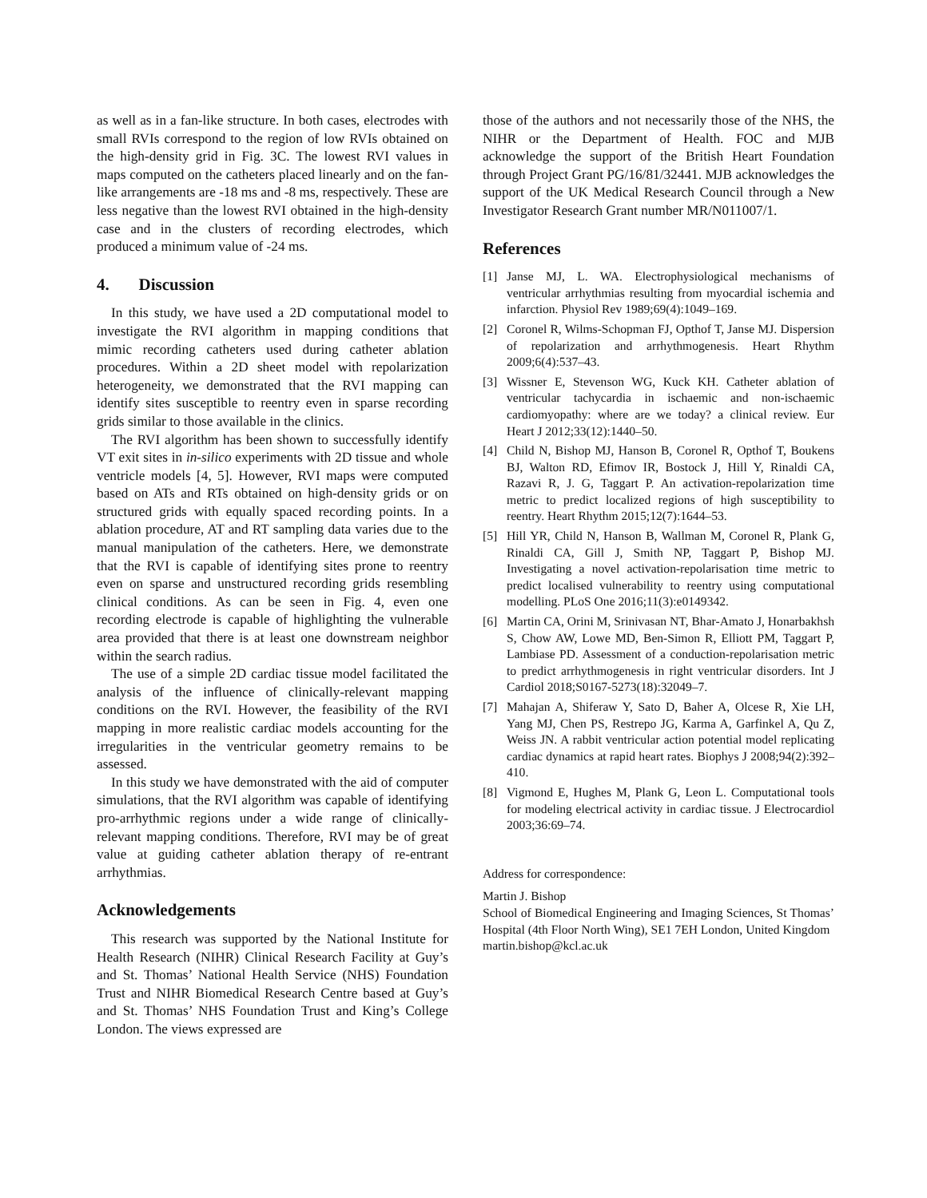as well as in a fan-like structure. In both cases, electrodes with small RVIs correspond to the region of low RVIs obtained on the high-density grid in Fig. 3C. The lowest RVI values in maps computed on the catheters placed linearly and on the fan-like arrangements are -18 ms and -8 ms, respectively. These are less negative than the lowest RVI obtained in the high-density case and in the clusters of recording electrodes, which produced a minimum value of -24 ms.
4. Discussion
In this study, we have used a 2D computational model to investigate the RVI algorithm in mapping conditions that mimic recording catheters used during catheter ablation procedures. Within a 2D sheet model with repolarization heterogeneity, we demonstrated that the RVI mapping can identify sites susceptible to reentry even in sparse recording grids similar to those available in the clinics.
The RVI algorithm has been shown to successfully identify VT exit sites in in-silico experiments with 2D tissue and whole ventricle models [4, 5]. However, RVI maps were computed based on ATs and RTs obtained on high-density grids or on structured grids with equally spaced recording points. In a ablation procedure, AT and RT sampling data varies due to the manual manipulation of the catheters. Here, we demonstrate that the RVI is capable of identifying sites prone to reentry even on sparse and unstructured recording grids resembling clinical conditions. As can be seen in Fig. 4, even one recording electrode is capable of highlighting the vulnerable area provided that there is at least one downstream neighbor within the search radius.
The use of a simple 2D cardiac tissue model facilitated the analysis of the influence of clinically-relevant mapping conditions on the RVI. However, the feasibility of the RVI mapping in more realistic cardiac models accounting for the irregularities in the ventricular geometry remains to be assessed.
In this study we have demonstrated with the aid of computer simulations, that the RVI algorithm was capable of identifying pro-arrhythmic regions under a wide range of clinically-relevant mapping conditions. Therefore, RVI may be of great value at guiding catheter ablation therapy of re-entrant arrhythmias.
Acknowledgements
This research was supported by the National Institute for Health Research (NIHR) Clinical Research Facility at Guy’s and St. Thomas’ National Health Service (NHS) Foundation Trust and NIHR Biomedical Research Centre based at Guy’s and St. Thomas’ NHS Foundation Trust and King’s College London. The views expressed are
those of the authors and not necessarily those of the NHS, the NIHR or the Department of Health. FOC and MJB acknowledge the support of the British Heart Foundation through Project Grant PG/16/81/32441. MJB acknowledges the support of the UK Medical Research Council through a New Investigator Research Grant number MR/N011007/1.
References
[1] Janse MJ, L. WA. Electrophysiological mechanisms of ventricular arrhythmias resulting from myocardial ischemia and infarction. Physiol Rev 1989;69(4):1049–169.
[2] Coronel R, Wilms-Schopman FJ, Opthof T, Janse MJ. Dispersion of repolarization and arrhythmogenesis. Heart Rhythm 2009;6(4):537–43.
[3] Wissner E, Stevenson WG, Kuck KH. Catheter ablation of ventricular tachycardia in ischaemic and non-ischaemic cardiomyopathy: where are we today? a clinical review. Eur Heart J 2012;33(12):1440–50.
[4] Child N, Bishop MJ, Hanson B, Coronel R, Opthof T, Boukens BJ, Walton RD, Efimov IR, Bostock J, Hill Y, Rinaldi CA, Razavi R, J. G, Taggart P. An activation-repolarization time metric to predict localized regions of high susceptibility to reentry. Heart Rhythm 2015;12(7):1644–53.
[5] Hill YR, Child N, Hanson B, Wallman M, Coronel R, Plank G, Rinaldi CA, Gill J, Smith NP, Taggart P, Bishop MJ. Investigating a novel activation-repolarisation time metric to predict localised vulnerability to reentry using computational modelling. PLoS One 2016;11(3):e0149342.
[6] Martin CA, Orini M, Srinivasan NT, Bhar-Amato J, Honarbakhsh S, Chow AW, Lowe MD, Ben-Simon R, Elliott PM, Taggart P, Lambiase PD. Assessment of a conduction-repolarisation metric to predict arrhythmogenesis in right ventricular disorders. Int J Cardiol 2018;S0167-5273(18):32049–7.
[7] Mahajan A, Shiferaw Y, Sato D, Baher A, Olcese R, Xie LH, Yang MJ, Chen PS, Restrepo JG, Karma A, Garfinkel A, Qu Z, Weiss JN. A rabbit ventricular action potential model replicating cardiac dynamics at rapid heart rates. Biophys J 2008;94(2):392–410.
[8] Vigmond E, Hughes M, Plank G, Leon L. Computational tools for modeling electrical activity in cardiac tissue. J Electrocardiol 2003;36:69–74.
Address for correspondence:
Martin J. Bishop
School of Biomedical Engineering and Imaging Sciences, St Thomas’ Hospital (4th Floor North Wing), SE1 7EH London, United Kingdom
martin.bishop@kcl.ac.uk